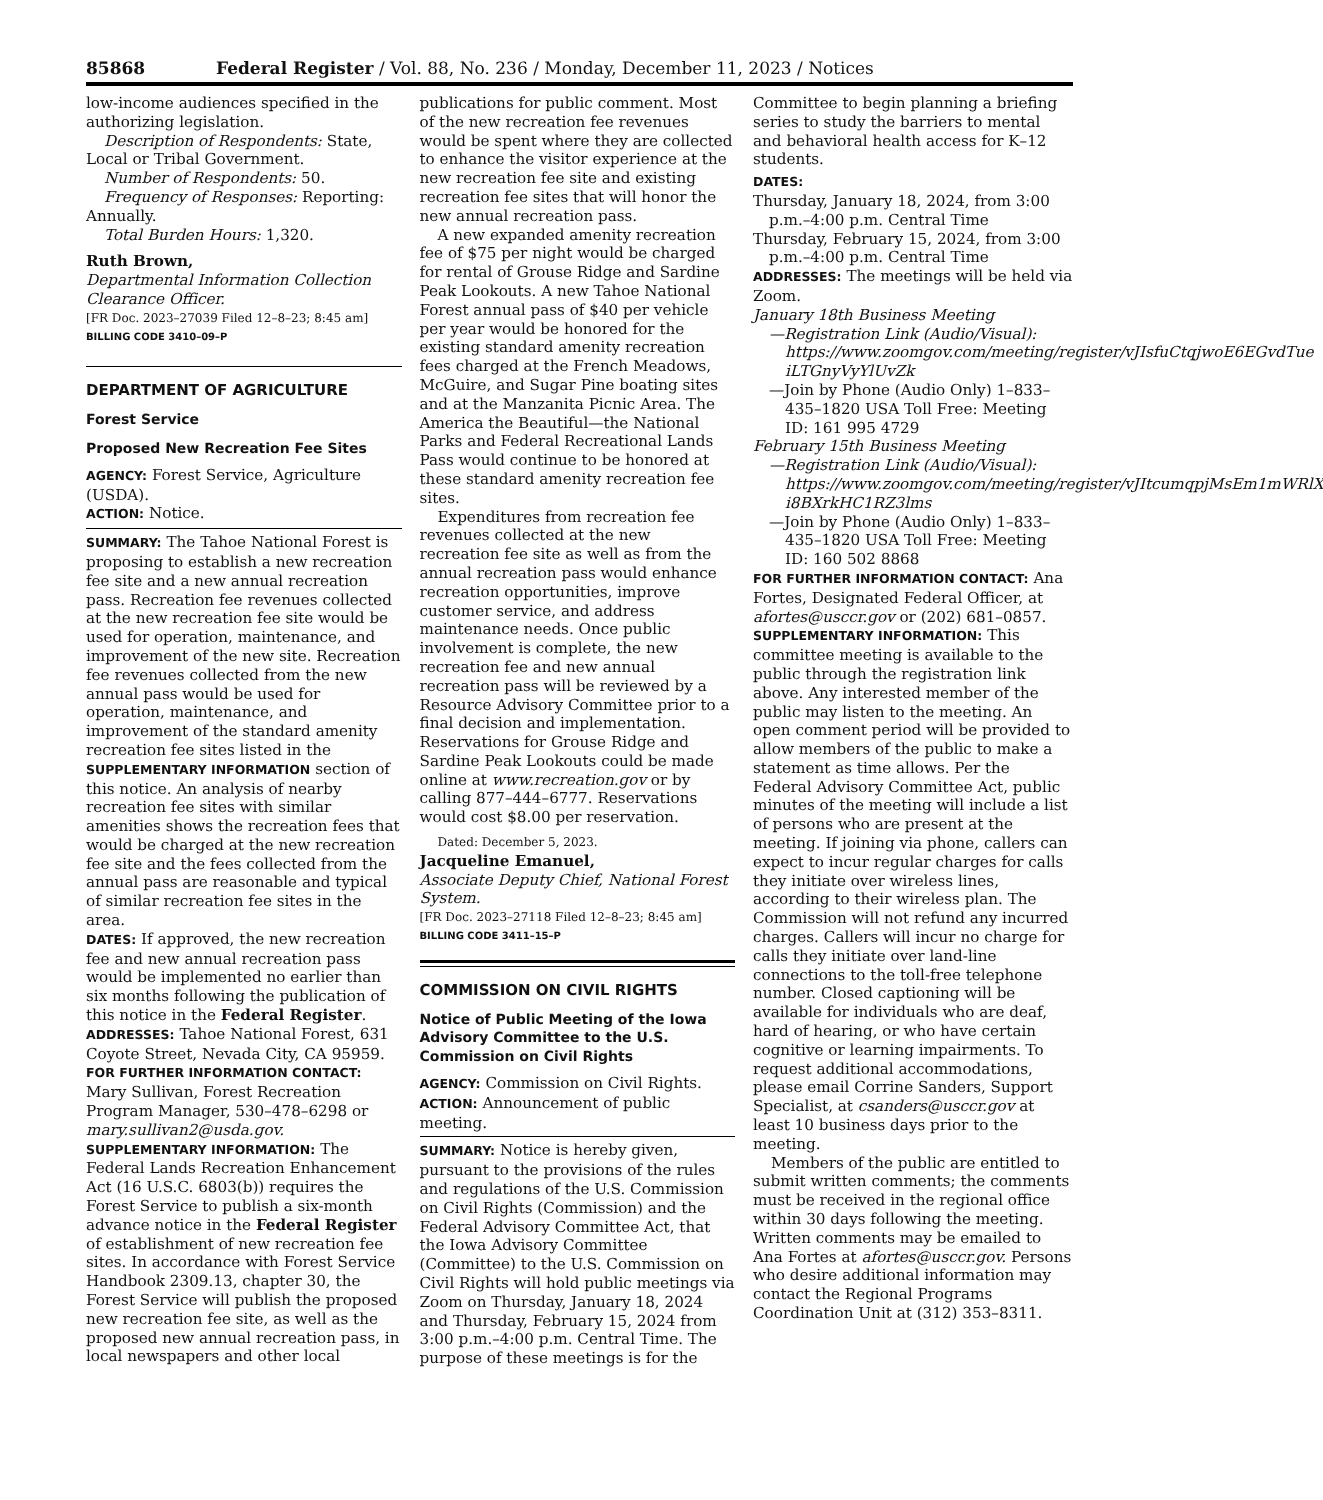85868 Federal Register / Vol. 88, No. 236 / Monday, December 11, 2023 / Notices
low-income audiences specified in the authorizing legislation.
Description of Respondents: State, Local or Tribal Government.
Number of Respondents: 50.
Frequency of Responses: Reporting: Annually.
Total Burden Hours: 1,320.
Ruth Brown,
Departmental Information Collection Clearance Officer.
[FR Doc. 2023–27039 Filed 12–8–23; 8:45 am]
BILLING CODE 3410–09–P
DEPARTMENT OF AGRICULTURE
Forest Service
Proposed New Recreation Fee Sites
AGENCY: Forest Service, Agriculture (USDA).
ACTION: Notice.
SUMMARY: The Tahoe National Forest is proposing to establish a new recreation fee site and a new annual recreation pass. Recreation fee revenues collected at the new recreation fee site would be used for operation, maintenance, and improvement of the new site. Recreation fee revenues collected from the new annual pass would be used for operation, maintenance, and improvement of the standard amenity recreation fee sites listed in the SUPPLEMENTARY INFORMATION section of this notice. An analysis of nearby recreation fee sites with similar amenities shows the recreation fees that would be charged at the new recreation fee site and the fees collected from the annual pass are reasonable and typical of similar recreation fee sites in the area.
DATES: If approved, the new recreation fee and new annual recreation pass would be implemented no earlier than six months following the publication of this notice in the Federal Register.
ADDRESSES: Tahoe National Forest, 631 Coyote Street, Nevada City, CA 95959.
FOR FURTHER INFORMATION CONTACT: Mary Sullivan, Forest Recreation Program Manager, 530–478–6298 or mary.sullivan2@usda.gov.
SUPPLEMENTARY INFORMATION: The Federal Lands Recreation Enhancement Act (16 U.S.C. 6803(b)) requires the Forest Service to publish a six-month advance notice in the Federal Register of establishment of new recreation fee sites. In accordance with Forest Service Handbook 2309.13, chapter 30, the Forest Service will publish the proposed new recreation fee site, as well as the proposed new annual recreation pass, in local newspapers and other local
publications for public comment. Most of the new recreation fee revenues would be spent where they are collected to enhance the visitor experience at the new recreation fee site and existing recreation fee sites that will honor the new annual recreation pass.
A new expanded amenity recreation fee of $75 per night would be charged for rental of Grouse Ridge and Sardine Peak Lookouts. A new Tahoe National Forest annual pass of $40 per vehicle per year would be honored for the existing standard amenity recreation fees charged at the French Meadows, McGuire, and Sugar Pine boating sites and at the Manzanita Picnic Area. The America the Beautiful—the National Parks and Federal Recreational Lands Pass would continue to be honored at these standard amenity recreation fee sites.
Expenditures from recreation fee revenues collected at the new recreation fee site as well as from the annual recreation pass would enhance recreation opportunities, improve customer service, and address maintenance needs. Once public involvement is complete, the new recreation fee and new annual recreation pass will be reviewed by a Resource Advisory Committee prior to a final decision and implementation. Reservations for Grouse Ridge and Sardine Peak Lookouts could be made online at www.recreation.gov or by calling 877–444–6777. Reservations would cost $8.00 per reservation.
Dated: December 5, 2023.
Jacqueline Emanuel,
Associate Deputy Chief, National Forest System.
[FR Doc. 2023–27118 Filed 12–8–23; 8:45 am]
BILLING CODE 3411–15–P
COMMISSION ON CIVIL RIGHTS
Notice of Public Meeting of the Iowa Advisory Committee to the U.S. Commission on Civil Rights
AGENCY: Commission on Civil Rights.
ACTION: Announcement of public meeting.
SUMMARY: Notice is hereby given, pursuant to the provisions of the rules and regulations of the U.S. Commission on Civil Rights (Commission) and the Federal Advisory Committee Act, that the Iowa Advisory Committee (Committee) to the U.S. Commission on Civil Rights will hold public meetings via Zoom on Thursday, January 18, 2024 and Thursday, February 15, 2024 from 3:00 p.m.–4:00 p.m. Central Time. The purpose of these meetings is for the
Committee to begin planning a briefing series to study the barriers to mental and behavioral health access for K–12 students.
DATES:
Thursday, January 18, 2024, from 3:00 p.m.–4:00 p.m. Central Time
Thursday, February 15, 2024, from 3:00 p.m.–4:00 p.m. Central Time
ADDRESSES: The meetings will be held via Zoom.
January 18th Business Meeting
—Registration Link (Audio/Visual): https://www.zoomgov.com/meeting/register/vJIsfuCtqjwoE6EGvdTue iLTGnyVyYlUvZk
—Join by Phone (Audio Only) 1–833–435–1820 USA Toll Free: Meeting ID: 161 995 4729
February 15th Business Meeting
—Registration Link (Audio/Visual): https://www.zoomgov.com/meeting/register/vJItcumqpjMsEm1mWRlX i8BXrkHC1RZ3lms
—Join by Phone (Audio Only) 1–833–435–1820 USA Toll Free: Meeting ID: 160 502 8868
FOR FURTHER INFORMATION CONTACT: Ana Fortes, Designated Federal Officer, at afortes@usccr.gov or (202) 681–0857.
SUPPLEMENTARY INFORMATION: This committee meeting is available to the public through the registration link above. Any interested member of the public may listen to the meeting. An open comment period will be provided to allow members of the public to make a statement as time allows. Per the Federal Advisory Committee Act, public minutes of the meeting will include a list of persons who are present at the meeting. If joining via phone, callers can expect to incur regular charges for calls they initiate over wireless lines, according to their wireless plan. The Commission will not refund any incurred charges. Callers will incur no charge for calls they initiate over land-line connections to the toll-free telephone number. Closed captioning will be available for individuals who are deaf, hard of hearing, or who have certain cognitive or learning impairments. To request additional accommodations, please email Corrine Sanders, Support Specialist, at csanders@usccr.gov at least 10 business days prior to the meeting.
Members of the public are entitled to submit written comments; the comments must be received in the regional office within 30 days following the meeting. Written comments may be emailed to Ana Fortes at afortes@usccr.gov. Persons who desire additional information may contact the Regional Programs Coordination Unit at (312) 353–8311.